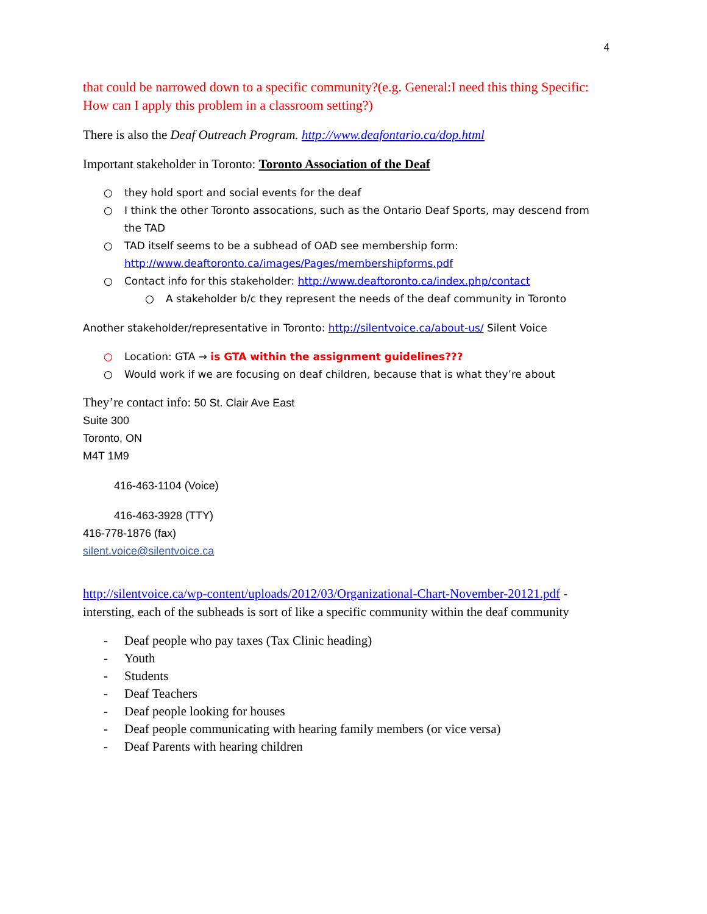4
that could be narrowed down to a specific community?(e.g. General:I need this thing Specific: How can I apply this problem in a classroom setting?)
There is also the Deaf Outreach Program. http://www.deafontario.ca/dop.html
Important stakeholder in Toronto: Toronto Association of the Deaf
○ they hold sport and social events for the deaf
○ I think the other Toronto assocations, such as the Ontario Deaf Sports, may descend from the TAD
○ TAD itself seems to be a subhead of OAD see membership form: http://www.deaftoronto.ca/images/Pages/membershipforms.pdf
○ Contact info for this stakeholder: http://www.deaftoronto.ca/index.php/contact
○ A stakeholder b/c they represent the needs of the deaf community in Toronto
Another stakeholder/representative in Toronto: http://silentvoice.ca/about-us/ Silent Voice
○ Location: GTA → is GTA within the assignment guidelines???
○ Would work if we are focusing on deaf children, because that is what they’re about
They’re contact info: 50 St. Clair Ave East
Suite 300
Toronto, ON
M4T 1M9
416-463-1104 (Voice)
416-463-3928 (TTY)
416-778-1876 (fax)
silent.voice@silentvoice.ca
http://silentvoice.ca/wp-content/uploads/2012/03/Organizational-Chart-November-20121.pdf - intersting, each of the subheads is sort of like a specific community within the deaf community
- Deaf people who pay taxes (Tax Clinic heading)
- Youth
- Students
- Deaf Teachers
- Deaf people looking for houses
- Deaf people communicating with hearing family members (or vice versa)
- Deaf Parents with hearing children